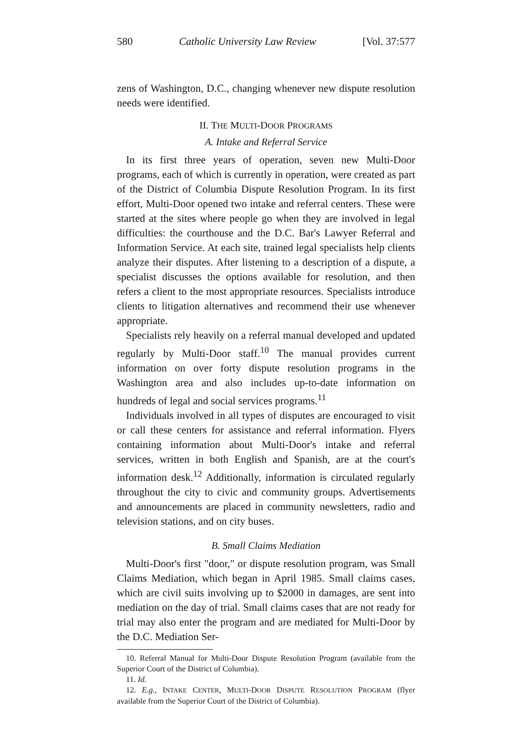580 Catholic University Law Review [Vol. 37:577
zens of Washington, D.C., changing whenever new dispute resolution needs were identified.
II. THE MULTI-DOOR PROGRAMS
A. Intake and Referral Service
In its first three years of operation, seven new Multi-Door programs, each of which is currently in operation, were created as part of the District of Columbia Dispute Resolution Program. In its first effort, Multi-Door opened two intake and referral centers. These were started at the sites where people go when they are involved in legal difficulties: the courthouse and the D.C. Bar's Lawyer Referral and Information Service. At each site, trained legal specialists help clients analyze their disputes. After listening to a description of a dispute, a specialist discusses the options available for resolution, and then refers a client to the most appropriate resources. Specialists introduce clients to litigation alternatives and recommend their use whenever appropriate.
Specialists rely heavily on a referral manual developed and updated regularly by Multi-Door staff.<sup>10</sup> The manual provides current information on over forty dispute resolution programs in the Washington area and also includes up-to-date information on hundreds of legal and social services programs.<sup>11</sup>
Individuals involved in all types of disputes are encouraged to visit or call these centers for assistance and referral information. Flyers containing information about Multi-Door's intake and referral services, written in both English and Spanish, are at the court's information desk.<sup>12</sup> Additionally, information is circulated regularly throughout the city to civic and community groups. Advertisements and announcements are placed in community newsletters, radio and television stations, and on city buses.
B. Small Claims Mediation
Multi-Door's first "door," or dispute resolution program, was Small Claims Mediation, which began in April 1985. Small claims cases, which are civil suits involving up to $2000 in damages, are sent into mediation on the day of trial. Small claims cases that are not ready for trial may also enter the program and are mediated for Multi-Door by the D.C. Mediation Ser-
10. Referral Manual for Multi-Door Dispute Resolution Program (available from the Superior Court of the District of Columbia).
11. Id.
12. E.g., INTAKE CENTER, MULTI-DOOR DISPUTE RESOLUTION PROGRAM (flyer available from the Superior Court of the District of Columbia).